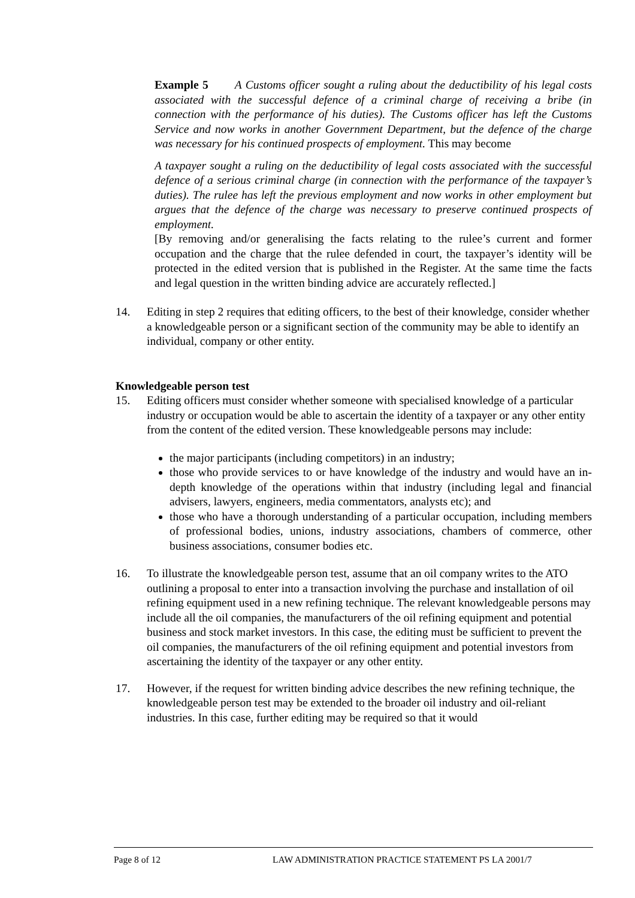Example 5 A Customs officer sought a ruling about the deductibility of his legal costs associated with the successful defence of a criminal charge of receiving a bribe (in connection with the performance of his duties). The Customs officer has left the Customs Service and now works in another Government Department, but the defence of the charge was necessary for his continued prospects of employment. This may become
A taxpayer sought a ruling on the deductibility of legal costs associated with the successful defence of a serious criminal charge (in connection with the performance of the taxpayer’s duties). The rulee has left the previous employment and now works in other employment but argues that the defence of the charge was necessary to preserve continued prospects of employment.
[By removing and/or generalising the facts relating to the rulee’s current and former occupation and the charge that the rulee defended in court, the taxpayer’s identity will be protected in the edited version that is published in the Register. At the same time the facts and legal question in the written binding advice are accurately reflected.]
14. Editing in step 2 requires that editing officers, to the best of their knowledge, consider whether a knowledgeable person or a significant section of the community may be able to identify an individual, company or other entity.
Knowledgeable person test
15. Editing officers must consider whether someone with specialised knowledge of a particular industry or occupation would be able to ascertain the identity of a taxpayer or any other entity from the content of the edited version. These knowledgeable persons may include:
the major participants (including competitors) in an industry;
those who provide services to or have knowledge of the industry and would have an in-depth knowledge of the operations within that industry (including legal and financial advisers, lawyers, engineers, media commentators, analysts etc); and
those who have a thorough understanding of a particular occupation, including members of professional bodies, unions, industry associations, chambers of commerce, other business associations, consumer bodies etc.
16. To illustrate the knowledgeable person test, assume that an oil company writes to the ATO outlining a proposal to enter into a transaction involving the purchase and installation of oil refining equipment used in a new refining technique. The relevant knowledgeable persons may include all the oil companies, the manufacturers of the oil refining equipment and potential business and stock market investors. In this case, the editing must be sufficient to prevent the oil companies, the manufacturers of the oil refining equipment and potential investors from ascertaining the identity of the taxpayer or any other entity.
17. However, if the request for written binding advice describes the new refining technique, the knowledgeable person test may be extended to the broader oil industry and oil-reliant industries. In this case, further editing may be required so that it would
Page 8 of 12 LAW ADMINISTRATION PRACTICE STATEMENT PS LA 2001/7